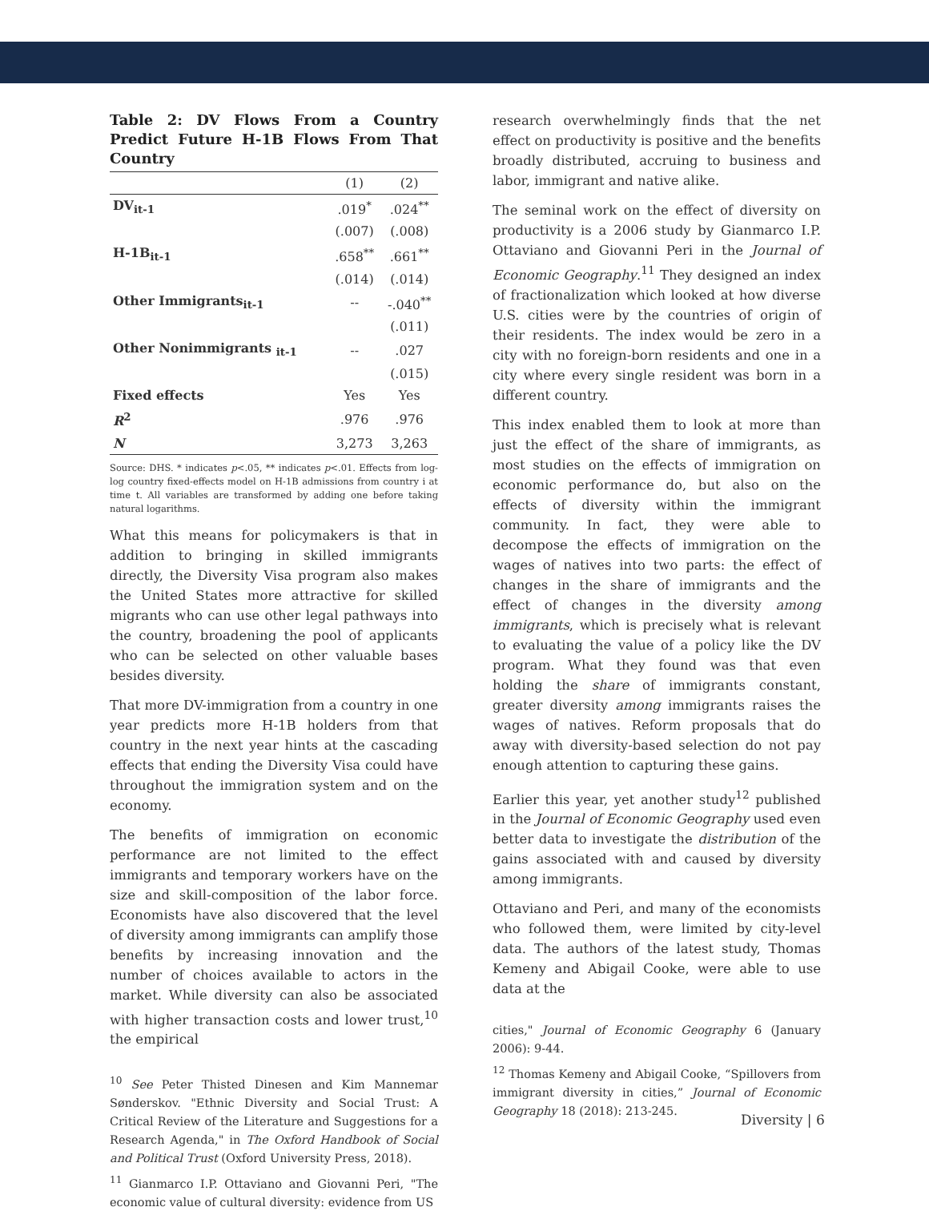Table 2: DV Flows From a Country Predict Future H-1B Flows From That Country
| | (1) | (2) |
| --- | --- | --- |
| DV<sub>it-1</sub> | .019<sup>*</sup> | .024<sup>**</sup> |
| | (.007) | (.008) |
| H-1B<sub>it-1</sub> | .658<sup>**</sup> | .661<sup>**</sup> |
| | (.014) | (.014) |
| Other Immigrants<sub>it-1</sub> | -- | -.040<sup>**</sup> |
| | | (.011) |
| Other Nonimmigrants <sub>it-1</sub> | -- | .027 |
| | | (.015) |
| Fixed effects | Yes | Yes |
| R<sup>2</sup> | .976 | .976 |
| N | 3,273 | 3,263 |
Source: DHS. * indicates p<.05, ** indicates p<.01. Effects from log-log country fixed-effects model on H-1B admissions from country i at time t. All variables are transformed by adding one before taking natural logarithms.
What this means for policymakers is that in addition to bringing in skilled immigrants directly, the Diversity Visa program also makes the United States more attractive for skilled migrants who can use other legal pathways into the country, broadening the pool of applicants who can be selected on other valuable bases besides diversity.
That more DV-immigration from a country in one year predicts more H-1B holders from that country in the next year hints at the cascading effects that ending the Diversity Visa could have throughout the immigration system and on the economy.
The benefits of immigration on economic performance are not limited to the effect immigrants and temporary workers have on the size and skill-composition of the labor force. Economists have also discovered that the level of diversity among immigrants can amplify those benefits by increasing innovation and the number of choices available to actors in the market. While diversity can also be associated with higher transaction costs and lower trust,<sup>10</sup> the empirical
<sup>10</sup> See Peter Thisted Dinesen and Kim Mannemar Sønderskov. "Ethnic Diversity and Social Trust: A Critical Review of the Literature and Suggestions for a Research Agenda," in The Oxford Handbook of Social and Political Trust (Oxford University Press, 2018).
<sup>11</sup> Gianmarco I.P. Ottaviano and Giovanni Peri, "The economic value of cultural diversity: evidence from US
research overwhelmingly finds that the net effect on productivity is positive and the benefits broadly distributed, accruing to business and labor, immigrant and native alike.
The seminal work on the effect of diversity on productivity is a 2006 study by Gianmarco I.P. Ottaviano and Giovanni Peri in the Journal of Economic Geography.<sup>11</sup> They designed an index of fractionalization which looked at how diverse U.S. cities were by the countries of origin of their residents. The index would be zero in a city with no foreign-born residents and one in a city where every single resident was born in a different country.
This index enabled them to look at more than just the effect of the share of immigrants, as most studies on the effects of immigration on economic performance do, but also on the effects of diversity within the immigrant community. In fact, they were able to decompose the effects of immigration on the wages of natives into two parts: the effect of changes in the share of immigrants and the effect of changes in the diversity among immigrants, which is precisely what is relevant to evaluating the value of a policy like the DV program. What they found was that even holding the share of immigrants constant, greater diversity among immigrants raises the wages of natives. Reform proposals that do away with diversity-based selection do not pay enough attention to capturing these gains.
Earlier this year, yet another study<sup>12</sup> published in the Journal of Economic Geography used even better data to investigate the distribution of the gains associated with and caused by diversity among immigrants.
Ottaviano and Peri, and many of the economists who followed them, were limited by city-level data. The authors of the latest study, Thomas Kemeny and Abigail Cooke, were able to use data at the
cities," Journal of Economic Geography 6 (January 2006): 9-44.
<sup>12</sup> Thomas Kemeny and Abigail Cooke, “Spillovers from immigrant diversity in cities,” Journal of Economic Geography 18 (2018): 213-245.
Diversity | 6